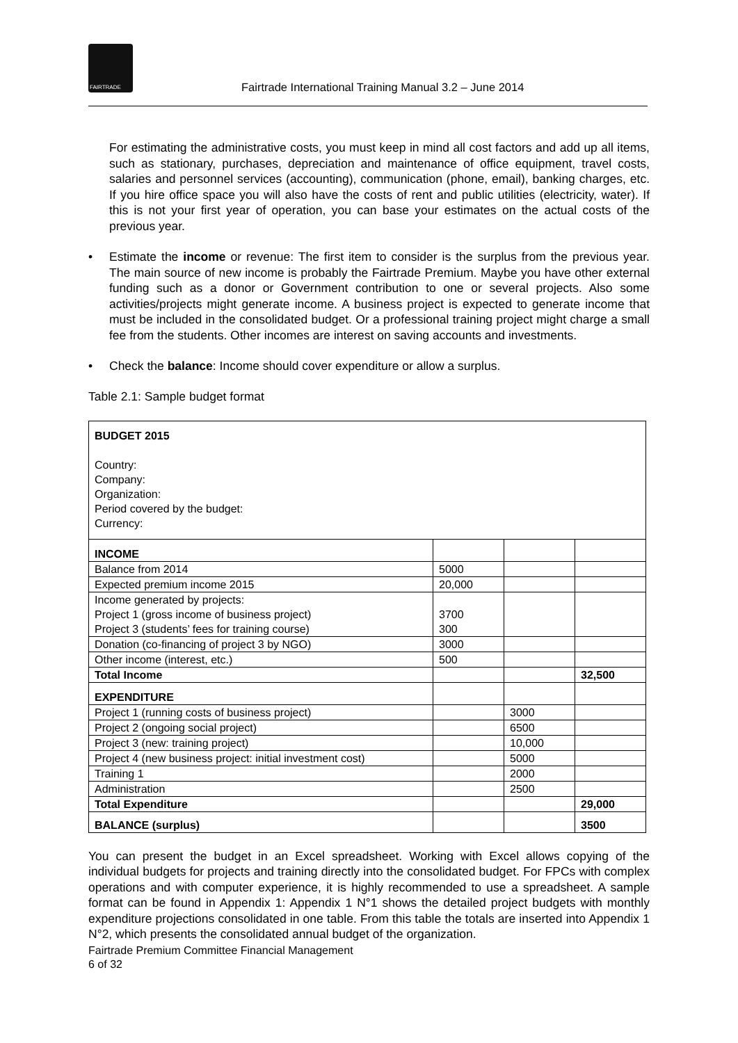FAIRTRADE
Fairtrade International Training Manual 3.2 – June 2014
For estimating the administrative costs, you must keep in mind all cost factors and add up all items, such as stationary, purchases, depreciation and maintenance of office equipment, travel costs, salaries and personnel services (accounting), communication (phone, email), banking charges, etc. If you hire office space you will also have the costs of rent and public utilities (electricity, water). If this is not your first year of operation, you can base your estimates on the actual costs of the previous year.
• Estimate the income or revenue: The first item to consider is the surplus from the previous year. The main source of new income is probably the Fairtrade Premium. Maybe you have other external funding such as a donor or Government contribution to one or several projects. Also some activities/projects might generate income. A business project is expected to generate income that must be included in the consolidated budget. Or a professional training project might charge a small fee from the students. Other incomes are interest on saving accounts and investments.
• Check the balance: Income should cover expenditure or allow a surplus.
Table 2.1: Sample budget format
| BUDGET 2015 Country: Company: Organization: Period covered by the budget: Currency: | | | |
| INCOME | | | |
| Balance from 2014 | 5000 | | |
| Expected premium income 2015 | 20,000 | | |
| Income generated by projects: Project 1 (gross income of business project) Project 3 (students’ fees for training course) | 3700 300 | | |
| Donation (co-financing of project 3 by NGO) | 3000 | | |
| Other income (interest, etc.) | 500 | | |
| Total Income | | | 32,500 |
| EXPENDITURE | | | |
| Project 1 (running costs of business project) | | 3000 | |
| Project 2 (ongoing social project) | | 6500 | |
| Project 3 (new: training project) | | 10,000 | |
| Project 4 (new business project: initial investment cost) | | 5000 | |
| Training 1 | | 2000 | |
| Administration | | 2500 | |
| Total Expenditure | | | 29,000 |
| BALANCE (surplus) | | | 3500 |
You can present the budget in an Excel spreadsheet. Working with Excel allows copying of the individual budgets for projects and training directly into the consolidated budget. For FPCs with complex operations and with computer experience, it is highly recommended to use a spreadsheet. A sample format can be found in Appendix 1: Appendix 1 N°1 shows the detailed project budgets with monthly expenditure projections consolidated in one table. From this table the totals are inserted into Appendix 1 N°2, which presents the consolidated annual budget of the organization.
Fairtrade Premium Committee Financial Management
6 of 32